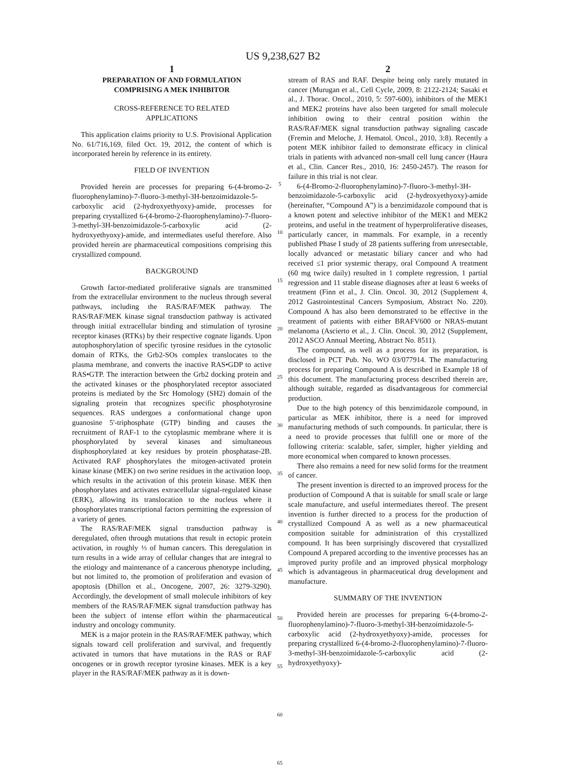US 9,238,627 B2
1
PREPARATION OF AND FORMULATION
COMPRISING A MEK INHIBITOR
CROSS-REFERENCE TO RELATED
APPLICATIONS
This application claims priority to U.S. Provisional Application No. 61/716,169, filed Oct. 19, 2012, the content of which is incorporated herein by reference in its entirety.
FIELD OF INVENTION
Provided herein are processes for preparing 6-(4-bromo-2-fluorophenylamino)-7-fluoro-3-methyl-3H-benzoimidazole-5-carboxylic acid (2-hydroxyethyoxy)-amide, processes for preparing crystallized 6-(4-bromo-2-fluorophenylamino)-7-fluoro-3-methyl-3H-benzoimidazole-5-carboxylic acid (2-hydroxyethyoxy)-amide, and intermediates useful therefore. Also provided herein are pharmaceutical compositions comprising this crystallized compound.
BACKGROUND
Growth factor-mediated proliferative signals are transmitted from the extracellular environment to the nucleus through several pathways, including the RAS/RAF/MEK pathway. The RAS/RAF/MEK kinase signal transduction pathway is activated through initial extracellular binding and stimulation of tyrosine receptor kinases (RTKs) by their respective cognate ligands. Upon autophosphorylation of specific tyrosine residues in the cytosolic domain of RTKs, the Grb2-SOs complex translocates to the plasma membrane, and converts the inactive RAS•GDP to active RAS•GTP. The interaction between the Grb2 docking protein and the activated kinases or the phosphorylated receptor associated proteins is mediated by the Src Homology (SH2) domain of the signaling protein that recognizes specific phosphotyrosine sequences. RAS undergoes a conformational change upon guanosine 5'-triphosphate (GTP) binding and causes the recruitment of RAF-1 to the cytoplasmic membrane where it is phosphorylated by several kinases and simultaneous disphosphorylated at key residues by protein phosphatase-2B. Activated RAF phosphorylates the mitogen-activated protein kinase kinase (MEK) on two serine residues in the activation loop, which results in the activation of this protein kinase. MEK then phosphorylates and activates extracellular signal-regulated kinase (ERK), allowing its translocation to the nucleus where it phosphorylates transcriptional factors permitting the expression of a variety of genes.
The RAS/RAF/MEK signal transduction pathway is deregulated, often through mutations that result in ectopic protein activation, in roughly ⅓ of human cancers. This deregulation in turn results in a wide array of cellular changes that are integral to the etiology and maintenance of a cancerous phenotype including, but not limited to, the promotion of proliferation and evasion of apoptosis (Dhillon et al., Oncogene, 2007, 26: 3279-3290). Accordingly, the development of small molecule inhibitors of key members of the RAS/RAF/MEK signal transduction pathway has been the subject of intense effort within the pharmaceutical industry and oncology community.
MEK is a major protein in the RAS/RAF/MEK pathway, which signals toward cell proliferation and survival, and frequently activated in tumors that have mutations in the RAS or RAF oncogenes or in growth receptor tyrosine kinases. MEK is a key player in the RAS/RAF/MEK pathway as it is down-
5
10
15
20
25
30
35
40
45
50
55
60
65
2
stream of RAS and RAF. Despite being only rarely mutated in cancer (Murugan et al., Cell Cycle, 2009, 8: 2122-2124; Sasaki et al., J. Thorac. Oncol., 2010, 5: 597-600), inhibitors of the MEK1 and MEK2 proteins have also been targeted for small molecule inhibition owing to their central position within the RAS/RAF/MEK signal transduction pathway signaling cascade (Fremin and Meloche, J. Hematol. Oncol., 2010, 3:8). Recently a potent MEK inhibitor failed to demonstrate efficacy in clinical trials in patients with advanced non-small cell lung cancer (Haura et al., Clin. Cancer Res., 2010, 16: 2450-2457). The reason for failure in this trial is not clear.
6-(4-Bromo-2-fluorophenylamino)-7-fluoro-3-methyl-3H-benzoimidazole-5-carboxylic acid (2-hydroxyethyoxy)-amide (hereinafter, “Compound A”) is a benzimidazole compound that is a known potent and selective inhibitor of the MEK1 and MEK2 proteins, and useful in the treatment of hyperproliferative diseases, particularly cancer, in mammals. For example, in a recently published Phase I study of 28 patients suffering from unresectable, locally advanced or metastatic biliary cancer and who had received ≤1 prior systemic therapy, oral Compound A treatment (60 mg twice daily) resulted in 1 complete regression, 1 partial regression and 11 stable disease diagnoses after at least 6 weeks of treatment (Finn et al., J. Clin. Oncol. 30, 2012 (Supplement 4, 2012 Gastrointestinal Cancers Symposium, Abstract No. 220). Compound A has also been demonstrated to be effective in the treatment of patients with either BRAFV600 or NRAS-mutant melanoma (Ascierto et al., J. Clin. Oncol. 30, 2012 (Supplement, 2012 ASCO Annual Meeting, Abstract No. 8511).
The compound, as well as a process for its preparation, is disclosed in PCT Pub. No. WO 03/077914. The manufacturing process for preparing Compound A is described in Example 18 of this document. The manufacturing process described therein are, although suitable, regarded as disadvantageous for commercial production.
Due to the high potency of this benzimidazole compound, in particular as MEK inhibitor, there is a need for improved manufacturing methods of such compounds. In particular, there is a need to provide processes that fulfill one or more of the following criteria: scalable, safer, simpler, higher yielding and more economical when compared to known processes.
There also remains a need for new solid forms for the treatment of cancer.
The present invention is directed to an improved process for the production of Compound A that is suitable for small scale or large scale manufacture, and useful intermediates thereof. The present invention is further directed to a process for the production of crystallized Compound A as well as a new pharmaceutical composition suitable for administration of this crystallized compound. It has been surprisingly discovered that crystallized Compound A prepared according to the inventive processes has an improved purity profile and an improved physical morphology which is advantageous in pharmaceutical drug development and manufacture.
SUMMARY OF THE INVENTION
Provided herein are processes for preparing 6-(4-bromo-2-fluorophenylamino)-7-fluoro-3-methyl-3H-benzoimidazole-5-carboxylic acid (2-hydroxyethyoxy)-amide, processes for preparing crystallized 6-(4-bromo-2-fluorophenylamino)-7-fluoro-3-methyl-3H-benzoimidazole-5-carboxylic acid (2-hydroxyethyoxy)-